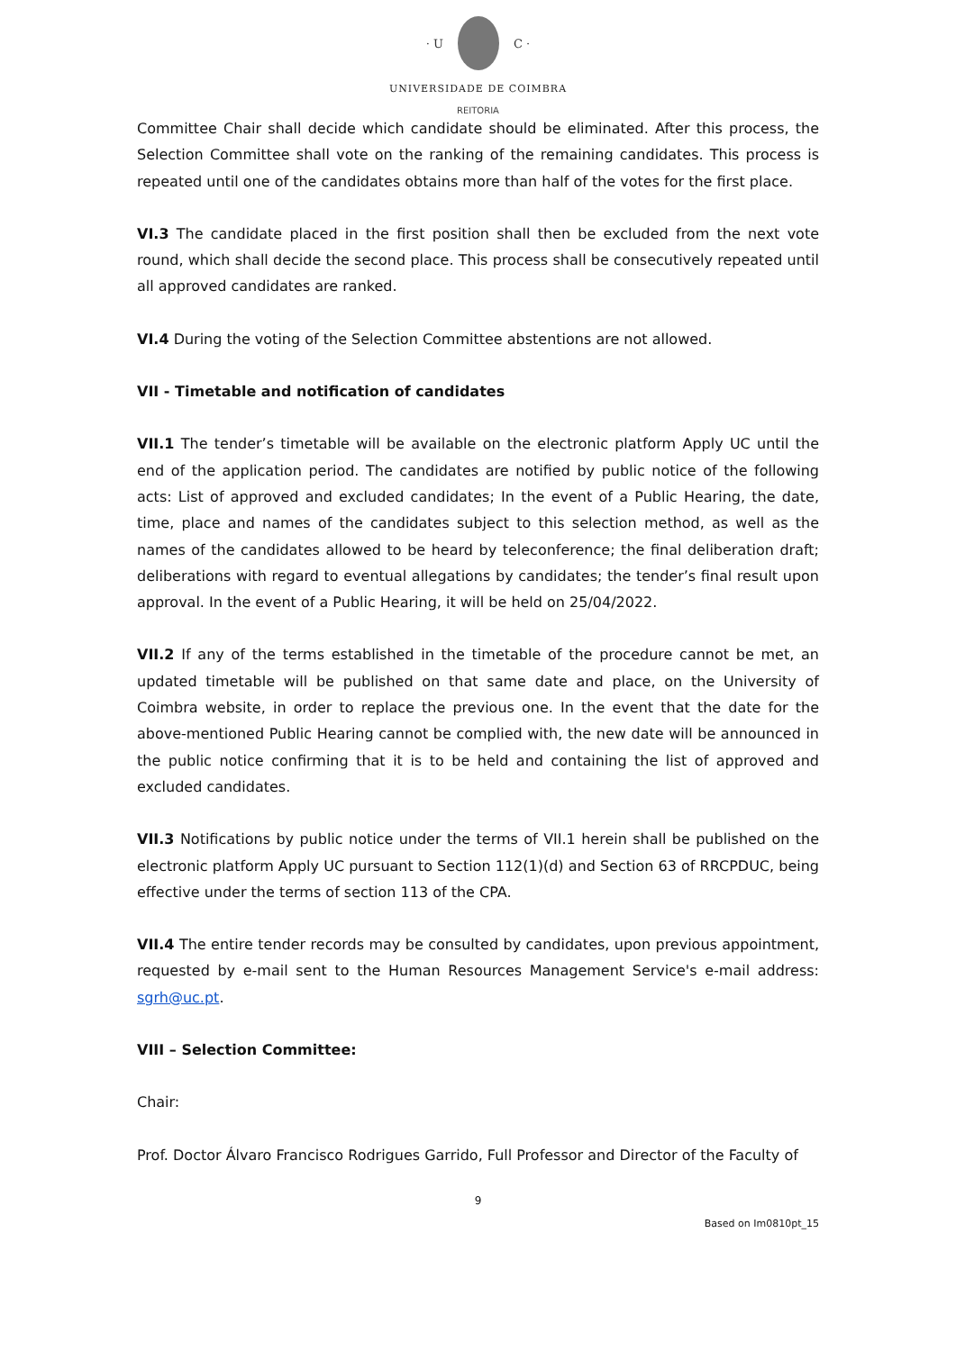· U C ·
UNIVERSIDADE DE COIMBRA
REITORIA
Committee Chair shall decide which candidate should be eliminated. After this process, the Selection Committee shall vote on the ranking of the remaining candidates. This process is repeated until one of the candidates obtains more than half of the votes for the first place.
VI.3 The candidate placed in the first position shall then be excluded from the next vote round, which shall decide the second place. This process shall be consecutively repeated until all approved candidates are ranked.
VI.4 During the voting of the Selection Committee abstentions are not allowed.
VII - Timetable and notification of candidates
VII.1 The tender’s timetable will be available on the electronic platform Apply UC until the end of the application period. The candidates are notified by public notice of the following acts: List of approved and excluded candidates; In the event of a Public Hearing, the date, time, place and names of the candidates subject to this selection method, as well as the names of the candidates allowed to be heard by teleconference; the final deliberation draft; deliberations with regard to eventual allegations by candidates; the tender’s final result upon approval. In the event of a Public Hearing, it will be held on 25/04/2022.
VII.2 If any of the terms established in the timetable of the procedure cannot be met, an updated timetable will be published on that same date and place, on the University of Coimbra website, in order to replace the previous one. In the event that the date for the above-mentioned Public Hearing cannot be complied with, the new date will be announced in the public notice confirming that it is to be held and containing the list of approved and excluded candidates.
VII.3 Notifications by public notice under the terms of VII.1 herein shall be published on the electronic platform Apply UC pursuant to Section 112(1)(d) and Section 63 of RRCPDUC, being effective under the terms of section 113 of the CPA.
VII.4 The entire tender records may be consulted by candidates, upon previous appointment, requested by e-mail sent to the Human Resources Management Service's e-mail address: sgrh@uc.pt.
VIII – Selection Committee:
Chair:
Prof. Doctor Álvaro Francisco Rodrigues Garrido, Full Professor and Director of the Faculty of
9
Based on Im0810pt_15